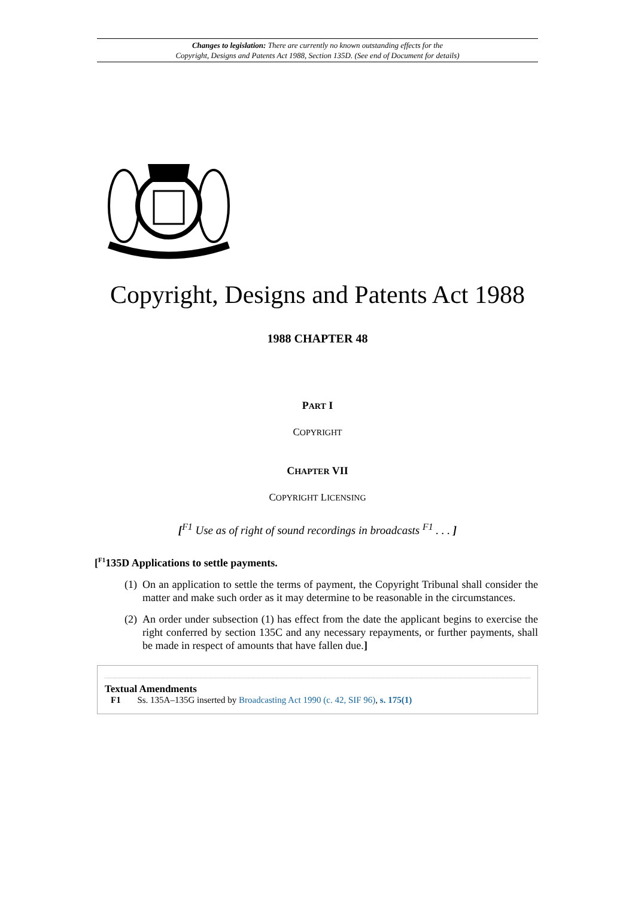Changes to legislation: There are currently no known outstanding effects for the
Copyright, Designs and Patents Act 1988, Section 135D. (See end of Document for details)
Copyright, Designs and Patents Act 1988
1988 CHAPTER 48
PART I
COPYRIGHT
CHAPTER VII
COPYRIGHT LICENSING
[<sup>F1</sup> Use as of right of sound recordings in broadcasts <sup>F1</sup> . . . ]
[<sup>F1</sup>135D Applications to settle payments.
(1) On an application to settle the terms of payment, the Copyright Tribunal shall consider the matter and make such order as it may determine to be reasonable in the circumstances.
(2) An order under subsection (1) has effect from the date the applicant begins to exercise the right conferred by section 135C and any necessary repayments, or further payments, shall be made in respect of amounts that have fallen due.]
Textual Amendments
F1 Ss. 135A–135G inserted by Broadcasting Act 1990 (c. 42, SIF 96), s. 175(1)